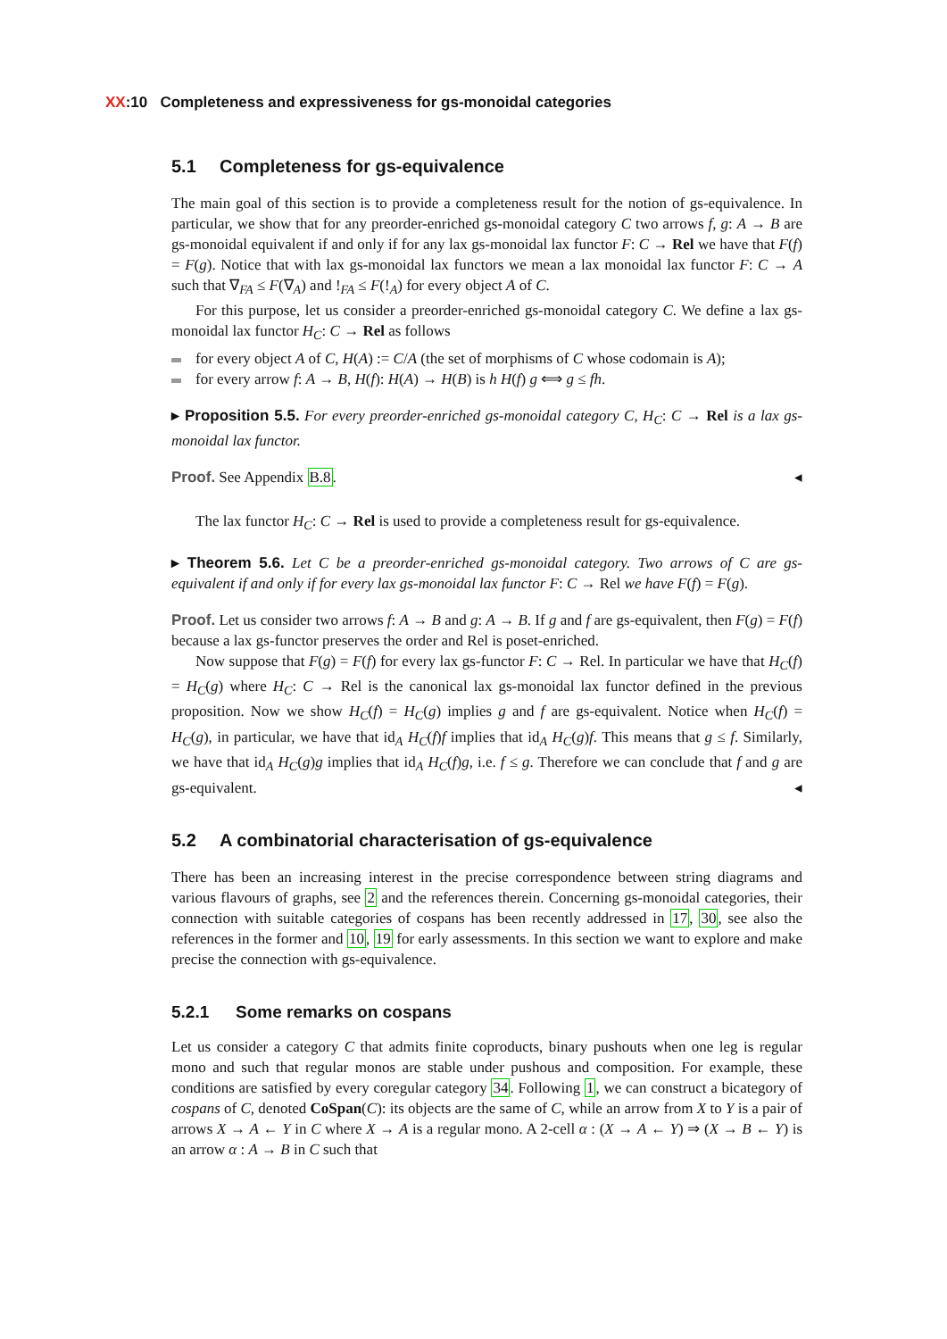XX:10 Completeness and expressiveness for gs-monoidal categories
5.1 Completeness for gs-equivalence
The main goal of this section is to provide a completeness result for the notion of gs-equivalence. In particular, we show that for any preorder-enriched gs-monoidal category C two arrows f, g: A → B are gs-monoidal equivalent if and only if for any lax gs-monoidal lax functor F: C → Rel we have that F(f) = F(g). Notice that with lax gs-monoidal lax functors we mean a lax monoidal lax functor F: C → A such that ∇<sub>FA</sub> ≤ F(∇<sub>A</sub>) and !<sub>FA</sub> ≤ F(!<sub>A</sub>) for every object A of C.
For this purpose, let us consider a preorder-enriched gs-monoidal category C. We define a lax gs-monoidal lax functor H<sub>C</sub>: C → Rel as follows
for every object A of C, H(A) := C/A (the set of morphisms of C whose codomain is A);
for every arrow f: A → B, H(f): H(A) → H(B) is h H(f) g ⟺ g ≤ fh.
▸ Proposition 5.5. For every preorder-enriched gs-monoidal category C, H<sub>C</sub>: C → Rel is a lax gs-monoidal lax functor.
Proof. See Appendix B.8. ◂
The lax functor H<sub>C</sub>: C → Rel is used to provide a completeness result for gs-equivalence.
▸ Theorem 5.6. Let C be a preorder-enriched gs-monoidal category. Two arrows of C are gs-equivalent if and only if for every lax gs-monoidal lax functor F: C → Rel we have F(f) = F(g).
Proof. Let us consider two arrows f: A → B and g: A → B. If g and f are gs-equivalent, then F(g) = F(f) because a lax gs-functor preserves the order and Rel is poset-enriched.
Now suppose that F(g) = F(f) for every lax gs-functor F: C → Rel. In particular we have that H<sub>C</sub>(f) = H<sub>C</sub>(g) where H<sub>C</sub>: C → Rel is the canonical lax gs-monoidal lax functor defined in the previous proposition. Now we show H<sub>C</sub>(f) = H<sub>C</sub>(g) implies g and f are gs-equivalent. Notice when H<sub>C</sub>(f) = H<sub>C</sub>(g), in particular, we have that id<sub>A</sub> H<sub>C</sub>(f)f implies that id<sub>A</sub> H<sub>C</sub>(g)f. This means that g ≤ f. Similarly, we have that id<sub>A</sub> H<sub>C</sub>(g)g implies that id<sub>A</sub> H<sub>C</sub>(f)g, i.e. f ≤ g. Therefore we can conclude that f and g are gs-equivalent. ◂
5.2 A combinatorial characterisation of gs-equivalence
There has been an increasing interest in the precise correspondence between string diagrams and various flavours of graphs, see 2 and the references therein. Concerning gs-monoidal categories, their connection with suitable categories of cospans has been recently addressed in 17, 30, see also the references in the former and 10, 19 for early assessments. In this section we want to explore and make precise the connection with gs-equivalence.
5.2.1 Some remarks on cospans
Let us consider a category C that admits finite coproducts, binary pushouts when one leg is regular mono and such that regular monos are stable under pushous and composition. For example, these conditions are satisfied by every coregular category 34. Following 1, we can construct a bicategory of cospans of C, denoted CoSpan(C): its objects are the same of C, while an arrow from X to Y is a pair of arrows X → A ← Y in C where X → A is a regular mono. A 2-cell α : (X → A ← Y) ⇒ (X → B ← Y) is an arrow α : A → B in C such that